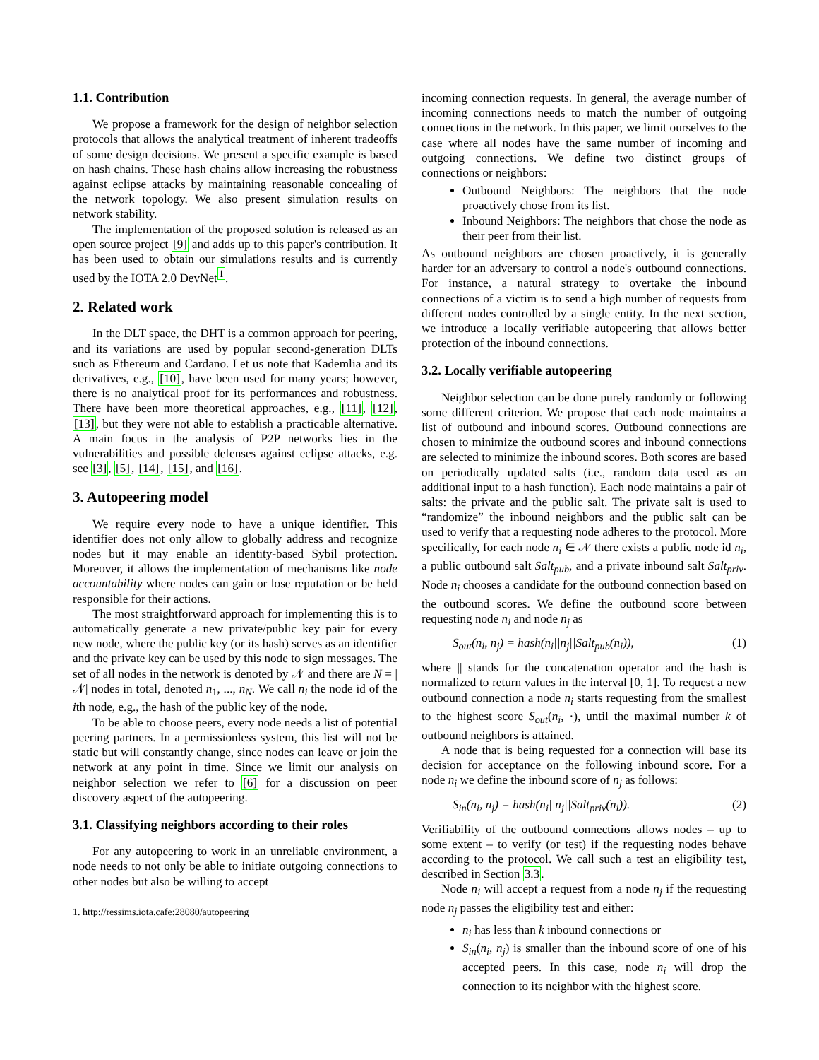1.1. Contribution
We propose a framework for the design of neighbor selection protocols that allows the analytical treatment of inherent tradeoffs of some design decisions. We present a specific example is based on hash chains. These hash chains allow increasing the robustness against eclipse attacks by maintaining reasonable concealing of the network topology. We also present simulation results on network stability.
The implementation of the proposed solution is released as an open source project [9] and adds up to this paper's contribution. It has been used to obtain our simulations results and is currently used by the IOTA 2.0 DevNet<sup>1</sup>.
2. Related work
In the DLT space, the DHT is a common approach for peering, and its variations are used by popular second-generation DLTs such as Ethereum and Cardano. Let us note that Kademlia and its derivatives, e.g., [10], have been used for many years; however, there is no analytical proof for its performances and robustness. There have been more theoretical approaches, e.g., [11], [12], [13], but they were not able to establish a practicable alternative. A main focus in the analysis of P2P networks lies in the vulnerabilities and possible defenses against eclipse attacks, e.g. see [3], [5], [14], [15], and [16].
3. Autopeering model
We require every node to have a unique identifier. This identifier does not only allow to globally address and recognize nodes but it may enable an identity-based Sybil protection. Moreover, it allows the implementation of mechanisms like node accountability where nodes can gain or lose reputation or be held responsible for their actions.
The most straightforward approach for implementing this is to automatically generate a new private/public key pair for every new node, where the public key (or its hash) serves as an identifier and the private key can be used by this node to sign messages. The set of all nodes in the network is denoted by 𝒩 and there are N = |𝒩| nodes in total, denoted n<sub>1</sub>, ..., n<sub>N</sub>. We call n<sub>i</sub> the node id of the ith node, e.g., the hash of the public key of the node.
To be able to choose peers, every node needs a list of potential peering partners. In a permissionless system, this list will not be static but will constantly change, since nodes can leave or join the network at any point in time. Since we limit our analysis on neighbor selection we refer to [6] for a discussion on peer discovery aspect of the autopeering.
3.1. Classifying neighbors according to their roles
For any autopeering to work in an unreliable environment, a node needs to not only be able to initiate outgoing connections to other nodes but also be willing to accept
1. http://ressims.iota.cafe:28080/autopeering
incoming connection requests. In general, the average number of incoming connections needs to match the number of outgoing connections in the network. In this paper, we limit ourselves to the case where all nodes have the same number of incoming and outgoing connections. We define two distinct groups of connections or neighbors:
Outbound Neighbors: The neighbors that the node proactively chose from its list.
Inbound Neighbors: The neighbors that chose the node as their peer from their list.
As outbound neighbors are chosen proactively, it is generally harder for an adversary to control a node's outbound connections. For instance, a natural strategy to overtake the inbound connections of a victim is to send a high number of requests from different nodes controlled by a single entity. In the next section, we introduce a locally verifiable autopeering that allows better protection of the inbound connections.
3.2. Locally verifiable autopeering
Neighbor selection can be done purely randomly or following some different criterion. We propose that each node maintains a list of outbound and inbound scores. Outbound connections are chosen to minimize the outbound scores and inbound connections are selected to minimize the inbound scores. Both scores are based on periodically updated salts (i.e., random data used as an additional input to a hash function). Each node maintains a pair of salts: the private and the public salt. The private salt is used to “randomize” the inbound neighbors and the public salt can be used to verify that a requesting node adheres to the protocol. More specifically, for each node n<sub>i</sub> ∈ 𝒩 there exists a public node id n<sub>i</sub>, a public outbound salt Salt<sub>pub</sub>, and a private inbound salt Salt<sub>priv</sub>. Node n<sub>i</sub> chooses a candidate for the outbound connection based on the outbound scores. We define the outbound score between requesting node n<sub>i</sub> and node n<sub>j</sub> as
S<sub>out</sub>(n<sub>i</sub>, n<sub>j</sub>) = hash(n<sub>i</sub>||n<sub>j</sub>||Salt<sub>pub</sub>(n<sub>i</sub>)), (1)
where || stands for the concatenation operator and the hash is normalized to return values in the interval [0, 1]. To request a new outbound connection a node n<sub>i</sub> starts requesting from the smallest to the highest score S<sub>out</sub>(n<sub>i</sub>, ·), until the maximal number k of outbound neighbors is attained.
A node that is being requested for a connection will base its decision for acceptance on the following inbound score. For a node n<sub>i</sub> we define the inbound score of n<sub>j</sub> as follows:
S<sub>in</sub>(n<sub>i</sub>, n<sub>j</sub>) = hash(n<sub>i</sub>||n<sub>j</sub>||Salt<sub>priv</sub>(n<sub>i</sub>)). (2)
Verifiability of the outbound connections allows nodes – up to some extent – to verify (or test) if the requesting nodes behave according to the protocol. We call such a test an eligibility test, described in Section 3.3.
Node n<sub>i</sub> will accept a request from a node n<sub>j</sub> if the requesting node n<sub>j</sub> passes the eligibility test and either:
n<sub>i</sub> has less than k inbound connections or
S<sub>in</sub>(n<sub>i</sub>, n<sub>j</sub>) is smaller than the inbound score of one of his accepted peers. In this case, node n<sub>i</sub> will drop the connection to its neighbor with the highest score.